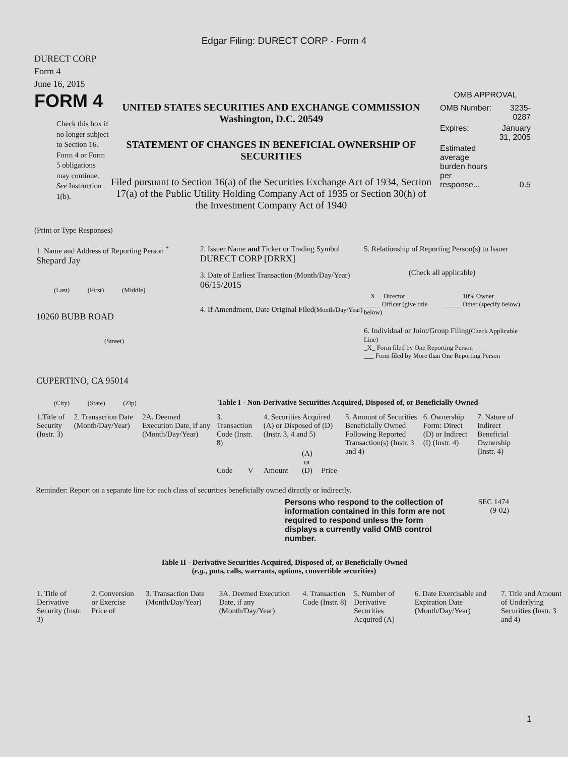Edgar Filing: DURECT CORP - Form 4
DURECT CORP
Form 4
June 16, 2015
FORM 4
Check this box if no longer subject to Section 16. Form 4 or Form 5 obligations may continue. See Instruction 1(b).
UNITED STATES SECURITIES AND EXCHANGE COMMISSION
Washington, D.C. 20549
STATEMENT OF CHANGES IN BENEFICIAL OWNERSHIP OF SECURITIES
Filed pursuant to Section 16(a) of the Securities Exchange Act of 1934, Section 17(a) of the Public Utility Holding Company Act of 1935 or Section 30(h) of the Investment Company Act of 1940
OMB APPROVAL
| OMB Number: | 3235-0287 |
| Expires: | January 31, 2005 |
| Estimated average burden hours per response... | 0.5 |
(Print or Type Responses)
1. Name and Address of Reporting Person <sup>*</sup>
Shepard Jay
(Last) (First) (Middle)
10260 BUBB ROAD
(Street)
CUPERTINO, CA 95014
(City) (State) (Zip)
2. Issuer Name and Ticker or Trading Symbol
DURECT CORP [DRRX]
3. Date of Earliest Transaction (Month/Day/Year)
06/15/2015
4. If Amendment, Date Original Filed(Month/Day/Year)
5. Relationship of Reporting Person(s) to Issuer
(Check all applicable)
__X__ Director
_____ Officer (give title below)
_____ 10% Owner
_____ Other (specify below)
6. Individual or Joint/Group Filing(Check Applicable Line)
_X_ Form filed by One Reporting Person
___ Form filed by More than One Reporting Person
Table I - Non-Derivative Securities Acquired, Disposed of, or Beneficially Owned
| 1.Title of Security (Instr. 3) | 2. Transaction Date (Month/Day/Year) | 2A. Deemed Execution Date, if any (Month/Day/Year) | 3. Transaction Code (Instr. 8) | | 4. Securities Acquired (A) or Disposed of (D) (Instr. 3, 4 and 5) | | | 5. Amount of Securities Beneficially Owned Following Reported Transaction(s) (Instr. 3 and 4) | 6. Ownership Form: Direct (D) or Indirect (I) (Instr. 4) | 7. Nature of Indirect Beneficial Ownership (Instr. 4) |
| --- | --- | --- | --- | --- | --- | --- | --- | --- | --- | --- |
| | | | Code | V | Amount | (A) or (D) | Price | | | |
Reminder: Report on a separate line for each class of securities beneficially owned directly or indirectly.
Persons who respond to the collection of information contained in this form are not required to respond unless the form displays a currently valid OMB control number.
SEC 1474
(9-02)
Table II - Derivative Securities Acquired, Disposed of, or Beneficially Owned
(e.g., puts, calls, warrants, options, convertible securities)
| 1. Title of Derivative Security (Instr. 3) | 2. Conversion or Exercise Price of | 3. Transaction Date (Month/Day/Year) | 3A. Deemed Execution Date, if any (Month/Day/Year) | 4. Transaction Code (Instr. 8) | 5. Number of Derivative Securities Acquired (A) | 6. Date Exercisable and Expiration Date (Month/Day/Year) | 7. Title and Amount of Underlying Securities (Instr. 3 and 4) |
| --- | --- | --- | --- | --- | --- | --- | --- |
1